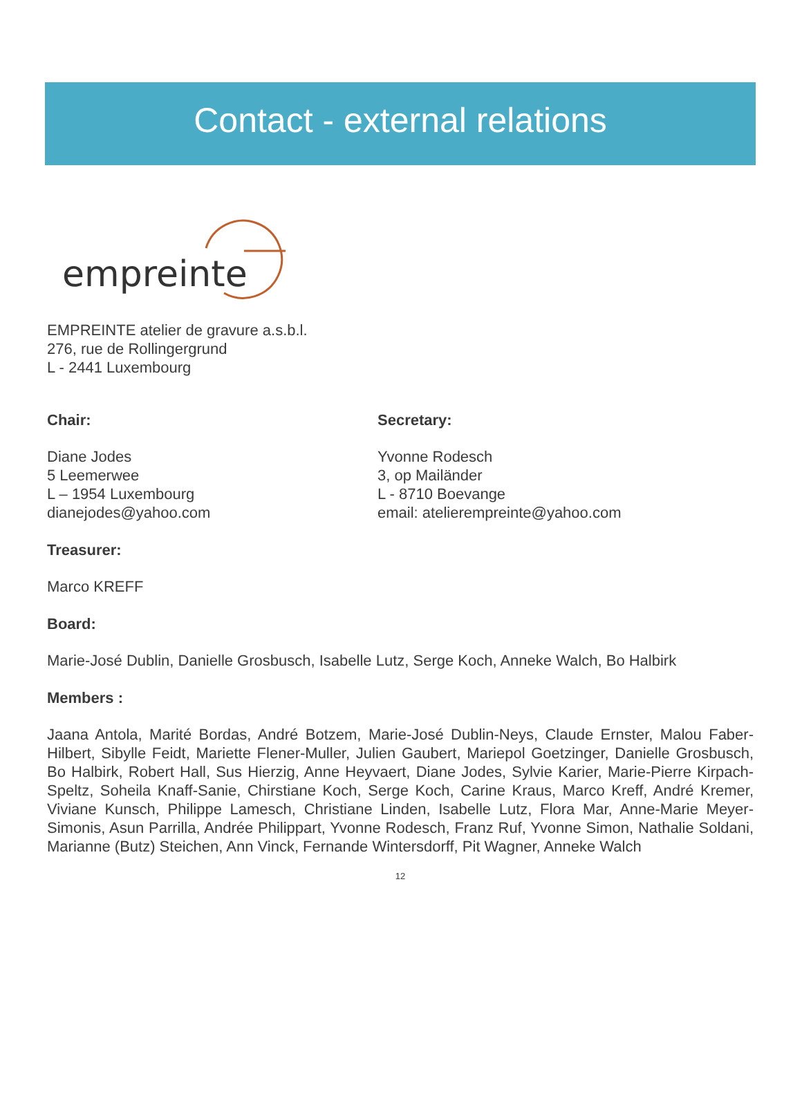Contact - external relations
empreinte
EMPREINTE atelier de gravure a.s.b.l.
276, rue de Rollingergrund
L - 2441 Luxembourg
Chair:
Diane Jodes
5 Leemerwee
L – 1954 Luxembourg
dianejodes@yahoo.com
Secretary:
Yvonne Rodesch
3, op Mailänder
L - 8710 Boevange
email: atelierempreinte@yahoo.com
Treasurer:
Marco KREFF
Board:
Marie-José Dublin, Danielle Grosbusch, Isabelle Lutz, Serge Koch, Anneke Walch, Bo Halbirk
Members :
Jaana Antola, Marité Bordas, André Botzem, Marie-José Dublin-Neys, Claude Ernster, Malou Faber-Hilbert, Sibylle Feidt, Mariette Flener-Muller, Julien Gaubert, Mariepol Goetzinger, Danielle Grosbusch, Bo Halbirk, Robert Hall, Sus Hierzig, Anne Heyvaert, Diane Jodes, Sylvie Karier, Marie-Pierre Kirpach-Speltz, Soheila Knaff-Sanie, Chirstiane Koch, Serge Koch, Carine Kraus, Marco Kreff, André Kremer, Viviane Kunsch, Philippe Lamesch, Christiane Linden, Isabelle Lutz, Flora Mar, Anne-Marie Meyer-Simonis, Asun Parrilla, Andrée Philippart, Yvonne Rodesch, Franz Ruf, Yvonne Simon, Nathalie Soldani, Marianne (Butz) Steichen, Ann Vinck, Fernande Wintersdorff, Pit Wagner, Anneke Walch
12